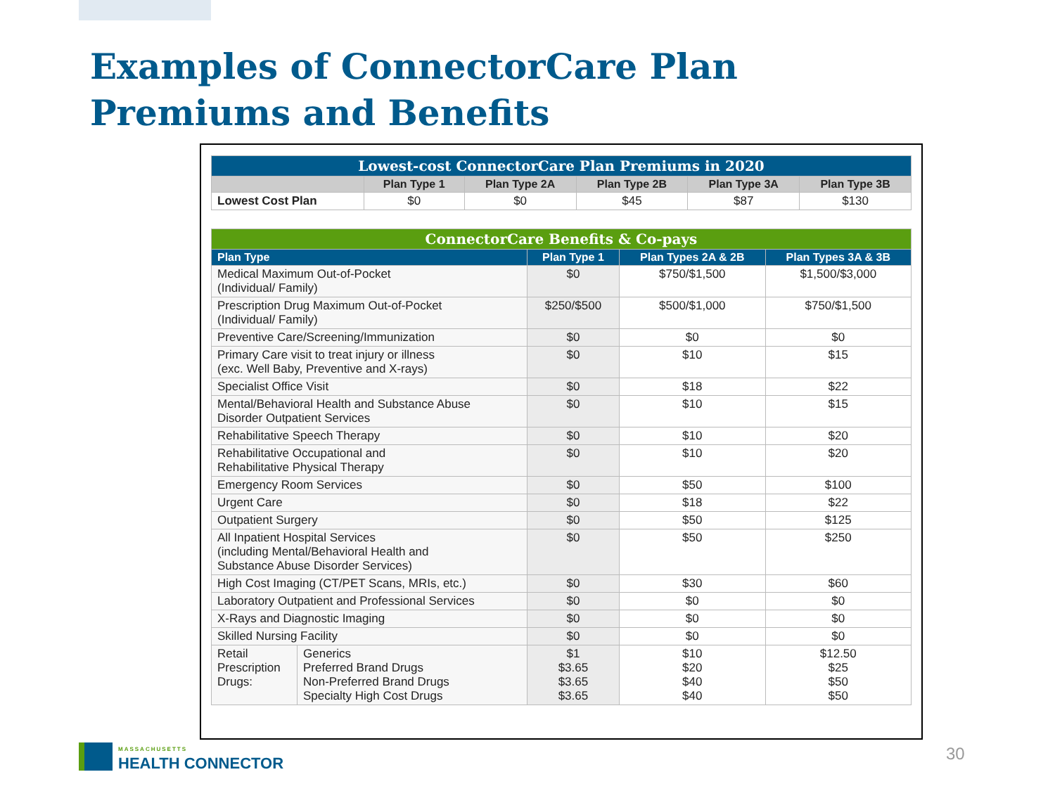Examples of ConnectorCare Plan
Premiums and Benefits
| Lowest-cost ConnectorCare Plan Premiums in 2020 | | | | | |
| --- | --- | --- | --- | --- | --- |
| | Plan Type 1 | Plan Type 2A | Plan Type 2B | Plan Type 3A | Plan Type 3B |
| Lowest Cost Plan | $0 | $0 | $45 | $87 | $130 |
| ConnectorCare Benefits & Co-pays | | | | |
| --- | --- | --- | --- | --- |
| Plan Type | | Plan Type 1 | Plan Types 2A & 2B | Plan Types 3A & 3B |
| Medical Maximum Out-of-Pocket (Individual/ Family) | | $0 | $750/$1,500 | $1,500/$3,000 |
| Prescription Drug Maximum Out-of-Pocket (Individual/ Family) | | $250/$500 | $500/$1,000 | $750/$1,500 |
| Preventive Care/Screening/Immunization | | $0 | $0 | $0 |
| Primary Care visit to treat injury or illness (exc. Well Baby, Preventive and X-rays) | | $0 | $10 | $15 |
| Specialist Office Visit | | $0 | $18 | $22 |
| Mental/Behavioral Health and Substance Abuse Disorder Outpatient Services | | $0 | $10 | $15 |
| Rehabilitative Speech Therapy | | $0 | $10 | $20 |
| Rehabilitative Occupational and Rehabilitative Physical Therapy | | $0 | $10 | $20 |
| Emergency Room Services | | $0 | $50 | $100 |
| Urgent Care | | $0 | $18 | $22 |
| Outpatient Surgery | | $0 | $50 | $125 |
| All Inpatient Hospital Services (including Mental/Behavioral Health and Substance Abuse Disorder Services) | | $0 | $50 | $250 |
| High Cost Imaging (CT/PET Scans, MRIs, etc.) | | $0 | $30 | $60 |
| Laboratory Outpatient and Professional Services | | $0 | $0 | $0 |
| X-Rays and Diagnostic Imaging | | $0 | $0 | $0 |
| Skilled Nursing Facility | | $0 | $0 | $0 |
| Retail Prescription Drugs: | Generics Preferred Brand Drugs Non-Preferred Brand Drugs Specialty High Cost Drugs | $1 $3.65 $3.65 $3.65 | $10 $20 $40 $40 | $12.50 $25 $50 $50 |
MASSACHUSETTS
HEALTH CONNECTOR
30